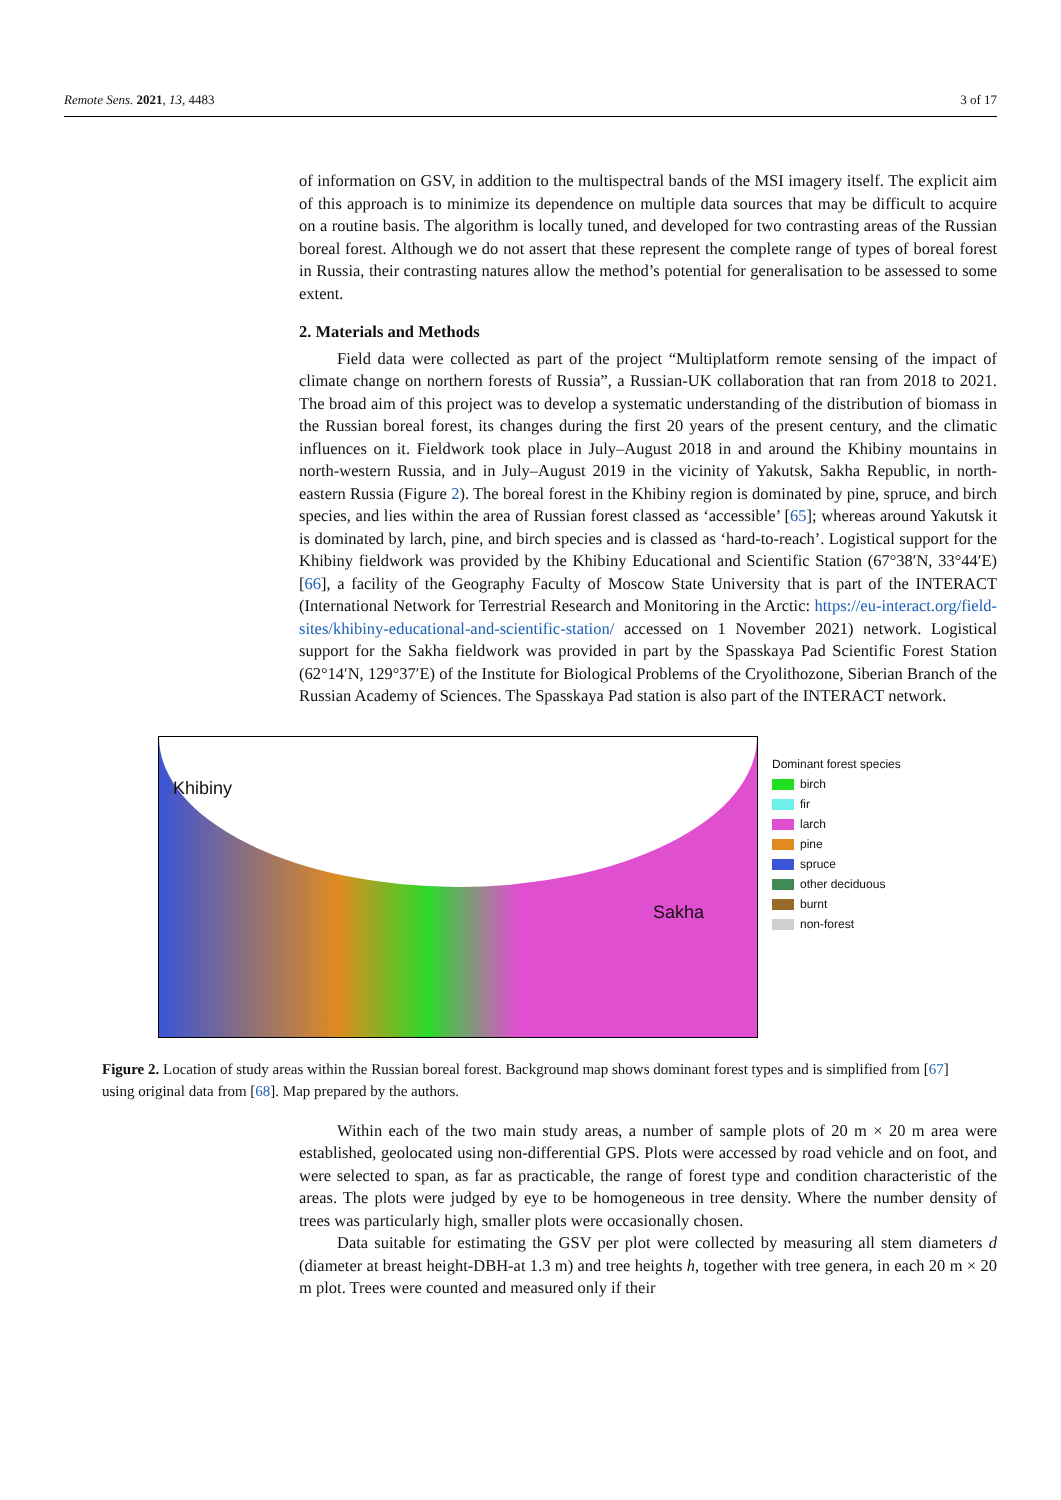Remote Sens. 2021, 13, 4483 3 of 17
of information on GSV, in addition to the multispectral bands of the MSI imagery itself. The explicit aim of this approach is to minimize its dependence on multiple data sources that may be difficult to acquire on a routine basis. The algorithm is locally tuned, and developed for two contrasting areas of the Russian boreal forest. Although we do not assert that these represent the complete range of types of boreal forest in Russia, their contrasting natures allow the method’s potential for generalisation to be assessed to some extent.
2. Materials and Methods
Field data were collected as part of the project “Multiplatform remote sensing of the impact of climate change on northern forests of Russia”, a Russian-UK collaboration that ran from 2018 to 2021. The broad aim of this project was to develop a systematic understanding of the distribution of biomass in the Russian boreal forest, its changes during the first 20 years of the present century, and the climatic influences on it. Fieldwork took place in July–August 2018 in and around the Khibiny mountains in north-western Russia, and in July–August 2019 in the vicinity of Yakutsk, Sakha Republic, in north-eastern Russia (Figure 2). The boreal forest in the Khibiny region is dominated by pine, spruce, and birch species, and lies within the area of Russian forest classed as ‘accessible’ [65]; whereas around Yakutsk it is dominated by larch, pine, and birch species and is classed as ‘hard-to-reach’. Logistical support for the Khibiny fieldwork was provided by the Khibiny Educational and Scientific Station (67°38′N, 33°44′E) [66], a facility of the Geography Faculty of Moscow State University that is part of the INTERACT (International Network for Terrestrial Research and Monitoring in the Arctic: https://eu-interact.org/field-sites/khibiny-educational-and-scientific-station/ accessed on 1 November 2021) network. Logistical support for the Sakha fieldwork was provided in part by the Spasskaya Pad Scientific Forest Station (62°14′N, 129°37′E) of the Institute for Biological Problems of the Cryolithozone, Siberian Branch of the Russian Academy of Sciences. The Spasskaya Pad station is also part of the INTERACT network.
Khibiny
Sakha
Dominant forest species
birch
fir
larch
pine
spruce
other deciduous
burnt
non-forest
Figure 2. Location of study areas within the Russian boreal forest. Background map shows dominant forest types and is simplified from [67] using original data from [68]. Map prepared by the authors.
Within each of the two main study areas, a number of sample plots of 20 m × 20 m area were established, geolocated using non-differential GPS. Plots were accessed by road vehicle and on foot, and were selected to span, as far as practicable, the range of forest type and condition characteristic of the areas. The plots were judged by eye to be homogeneous in tree density. Where the number density of trees was particularly high, smaller plots were occasionally chosen.
Data suitable for estimating the GSV per plot were collected by measuring all stem diameters d (diameter at breast height-DBH-at 1.3 m) and tree heights h, together with tree genera, in each 20 m × 20 m plot. Trees were counted and measured only if their